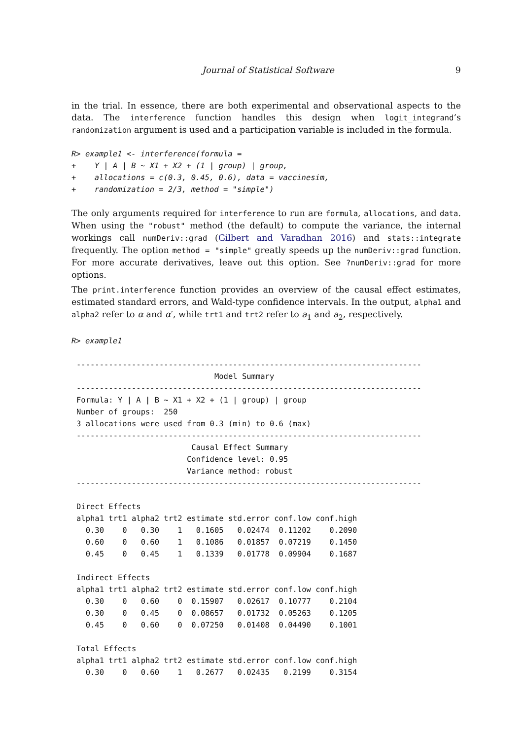Journal of Statistical Software 9
in the trial. In essence, there are both experimental and observational aspects to the data. The interference function handles this design when logit_integrand’s randomization argument is used and a participation variable is included in the formula.
R> example1 <- interference(formula =
+    Y | A | B ~ X1 + X2 + (1 | group) | group,
+    allocations = c(0.3, 0.45, 0.6), data = vaccinesim,
+    randomization = 2/3, method = "simple")
The only arguments required for interference to run are formula, allocations, and data. When using the "robust" method (the default) to compute the variance, the internal workings call numDeriv::grad (Gilbert and Varadhan 2016) and stats::integrate frequently. The option method = "simple" greatly speeds up the numDeriv::grad function. For more accurate derivatives, leave out this option. See ?numDeriv::grad for more options.
The print.interference function provides an overview of the causal effect estimates, estimated standard errors, and Wald-type confidence intervals. In the output, alpha1 and alpha2 refer to α and α′, while trt1 and trt2 refer to a<sub>1</sub> and a<sub>2</sub>, respectively.
R> example1
---------------------------------------------------------------------------
                              Model Summary
---------------------------------------------------------------------------
Formula: Y | A | B ~ X1 + X2 + (1 | group) | group
Number of groups:  250
3 allocations were used from 0.3 (min) to 0.6 (max)
---------------------------------------------------------------------------
                         Causal Effect Summary
                        Confidence level: 0.95
                        Variance method: robust
---------------------------------------------------------------------------

Direct Effects
alpha1 trt1 alpha2 trt2 estimate std.error conf.low conf.high
  0.30    0   0.30    1   0.1605   0.02474  0.11202    0.2090
  0.60    0   0.60    1   0.1086   0.01857  0.07219    0.1450
  0.45    0   0.45    1   0.1339   0.01778  0.09904    0.1687

Indirect Effects
alpha1 trt1 alpha2 trt2 estimate std.error conf.low conf.high
  0.30    0   0.60    0  0.15907   0.02617  0.10777    0.2104
  0.30    0   0.45    0  0.08657   0.01732  0.05263    0.1205
  0.45    0   0.60    0  0.07250   0.01408  0.04490    0.1001

Total Effects
alpha1 trt1 alpha2 trt2 estimate std.error conf.low conf.high
  0.30    0   0.60    1   0.2677   0.02435   0.2199    0.3154